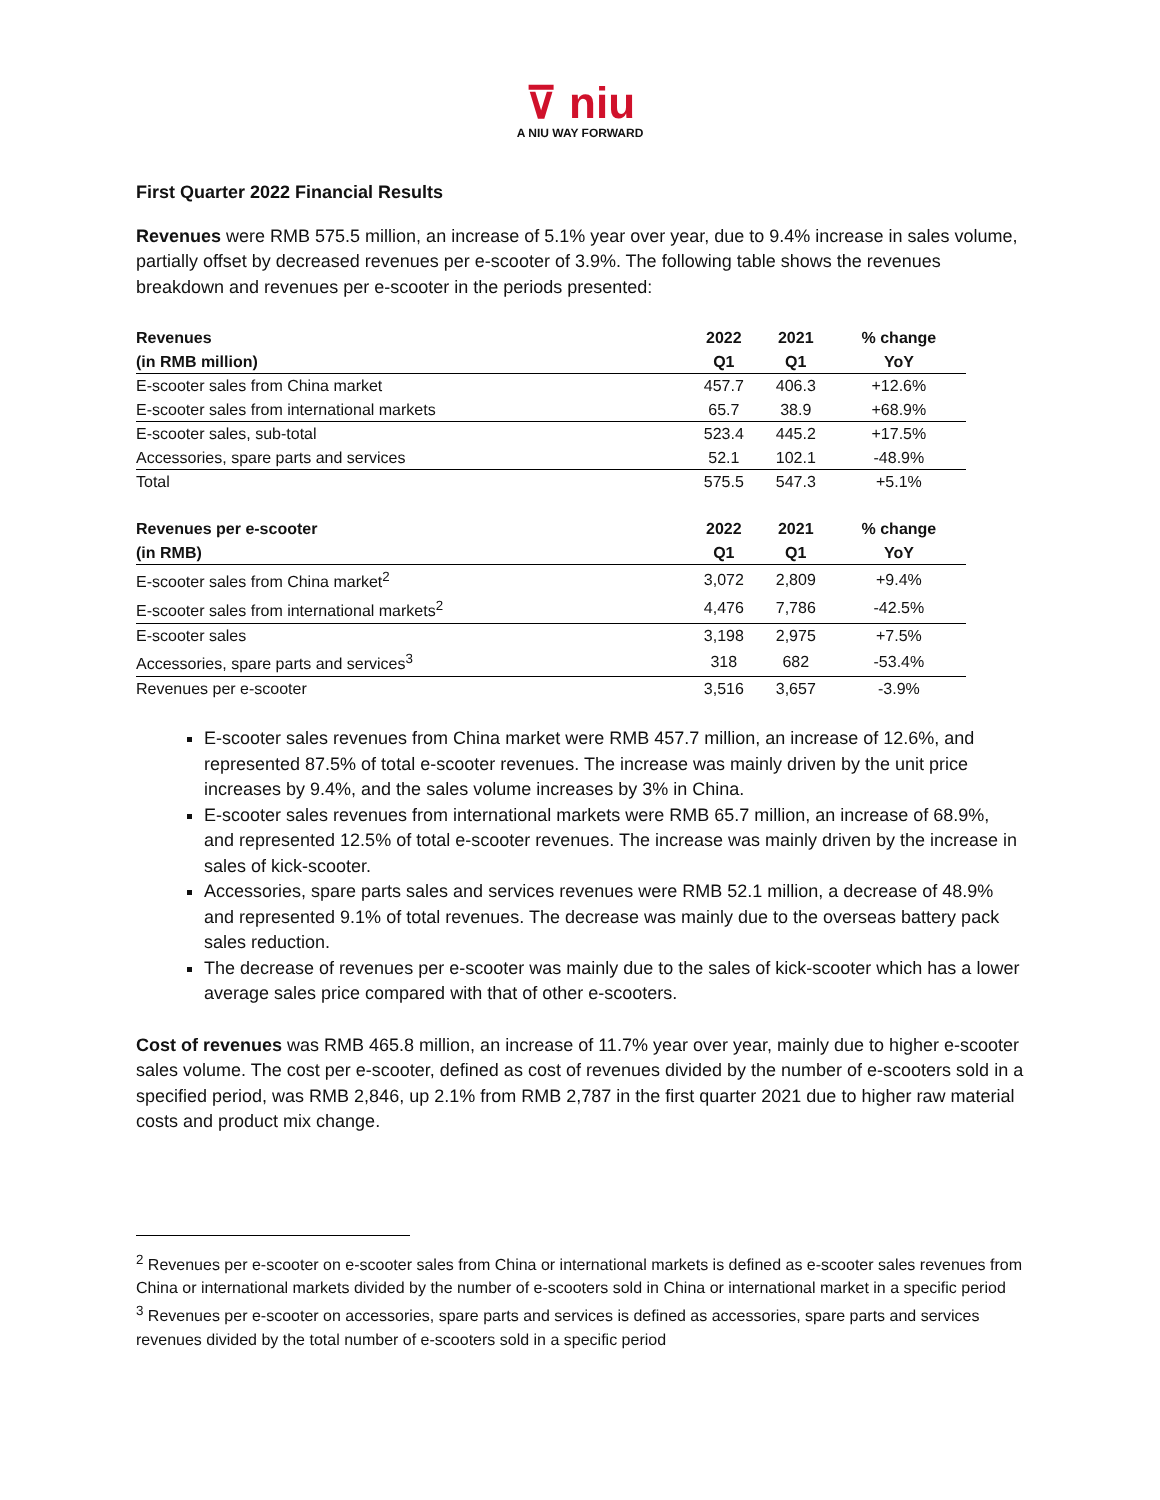⊽ niu
A NIU WAY FORWARD
First Quarter 2022 Financial Results
Revenues were RMB 575.5 million, an increase of 5.1% year over year, due to 9.4% increase in sales volume, partially offset by decreased revenues per e-scooter of 3.9%. The following table shows the revenues breakdown and revenues per e-scooter in the periods presented:
| Revenues | 2022 | 2021 | % change |
| --- | --- | --- | --- |
| (in RMB million) | Q1 | Q1 | YoY |
| E-scooter sales from China market | 457.7 | 406.3 | +12.6% |
| E-scooter sales from international markets | 65.7 | 38.9 | +68.9% |
| E-scooter sales, sub-total | 523.4 | 445.2 | +17.5% |
| Accessories, spare parts and services | 52.1 | 102.1 | -48.9% |
| Total | 575.5 | 547.3 | +5.1% |
| Revenues per e-scooter | 2022 | 2021 | % change |
| (in RMB) | Q1 | Q1 | YoY |
| E-scooter sales from China market<sup>2</sup> | 3,072 | 2,809 | +9.4% |
| E-scooter sales from international markets<sup>2</sup> | 4,476 | 7,786 | -42.5% |
| E-scooter sales | 3,198 | 2,975 | +7.5% |
| Accessories, spare parts and services<sup>3</sup> | 318 | 682 | -53.4% |
| Revenues per e-scooter | 3,516 | 3,657 | -3.9% |
E-scooter sales revenues from China market were RMB 457.7 million, an increase of 12.6%, and represented 87.5% of total e-scooter revenues. The increase was mainly driven by the unit price increases by 9.4%, and the sales volume increases by 3% in China.
E-scooter sales revenues from international markets were RMB 65.7 million, an increase of 68.9%, and represented 12.5% of total e-scooter revenues. The increase was mainly driven by the increase in sales of kick-scooter.
Accessories, spare parts sales and services revenues were RMB 52.1 million, a decrease of 48.9% and represented 9.1% of total revenues. The decrease was mainly due to the overseas battery pack sales reduction.
The decrease of revenues per e-scooter was mainly due to the sales of kick-scooter which has a lower average sales price compared with that of other e-scooters.
Cost of revenues was RMB 465.8 million, an increase of 11.7% year over year, mainly due to higher e-scooter sales volume. The cost per e-scooter, defined as cost of revenues divided by the number of e-scooters sold in a specified period, was RMB 2,846, up 2.1% from RMB 2,787 in the first quarter 2021 due to higher raw material costs and product mix change.
<sup>2</sup> Revenues per e-scooter on e-scooter sales from China or international markets is defined as e-scooter sales revenues from China or international markets divided by the number of e-scooters sold in China or international market in a specific period
<sup>3</sup> Revenues per e-scooter on accessories, spare parts and services is defined as accessories, spare parts and services revenues divided by the total number of e-scooters sold in a specific period